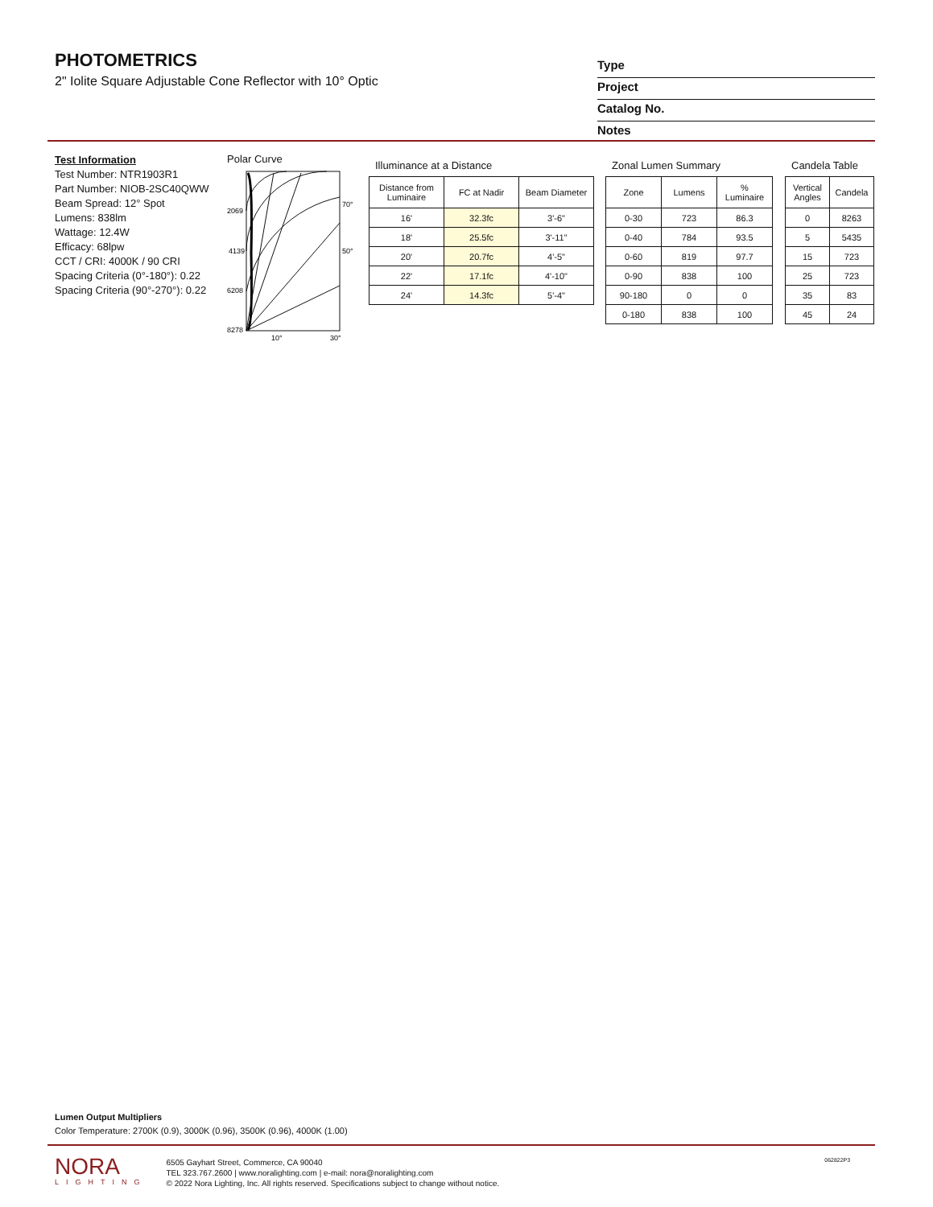PHOTOMETRICS
2" Iolite Square Adjustable Cone Reflector with 10° Optic
Type
Project
Catalog No.
Notes
Test Information
Test Number: NTR1903R1
Part Number: NIOB-2SC40QWW
Beam Spread: 12° Spot
Lumens: 838lm
Wattage: 12.4W
Efficacy: 68lpw
CCT / CRI: 4000K / 90 CRI
Spacing Criteria (0°-180°): 0.22
Spacing Criteria (90°-270°): 0.22
Polar Curve
2069
4139
6208
8278
70°
50°
10°
30°
Illuminance at a Distance
| Distance from Luminaire | FC at Nadir | Beam Diameter |
| --- | --- | --- |
| 16' | 32.3fc | 3'-6" |
| 18' | 25.5fc | 3'-11" |
| 20' | 20.7fc | 4'-5" |
| 22' | 17.1fc | 4'-10" |
| 24' | 14.3fc | 5'-4" |
Zonal Lumen Summary
| Zone | Lumens | % Luminaire |
| --- | --- | --- |
| 0-30 | 723 | 86.3 |
| 0-40 | 784 | 93.5 |
| 0-60 | 819 | 97.7 |
| 0-90 | 838 | 100 |
| 90-180 | 0 | 0 |
| 0-180 | 838 | 100 |
Candela Table
| Vertical Angles | Candela |
| --- | --- |
| 0 | 8263 |
| 5 | 5435 |
| 15 | 723 |
| 25 | 723 |
| 35 | 83 |
| 45 | 24 |
Lumen Output Multipliers
Color Temperature: 2700K (0.9), 3000K (0.96), 3500K (0.96), 4000K (1.00)
NORA
LIGHTING
6505 Gayhart Street, Commerce, CA 90040
TEL 323.767.2600 | www.noralighting.com | e-mail: nora@noralighting.com
© 2022 Nora Lighting, Inc. All rights reserved. Specifications subject to change without notice.
062822P3